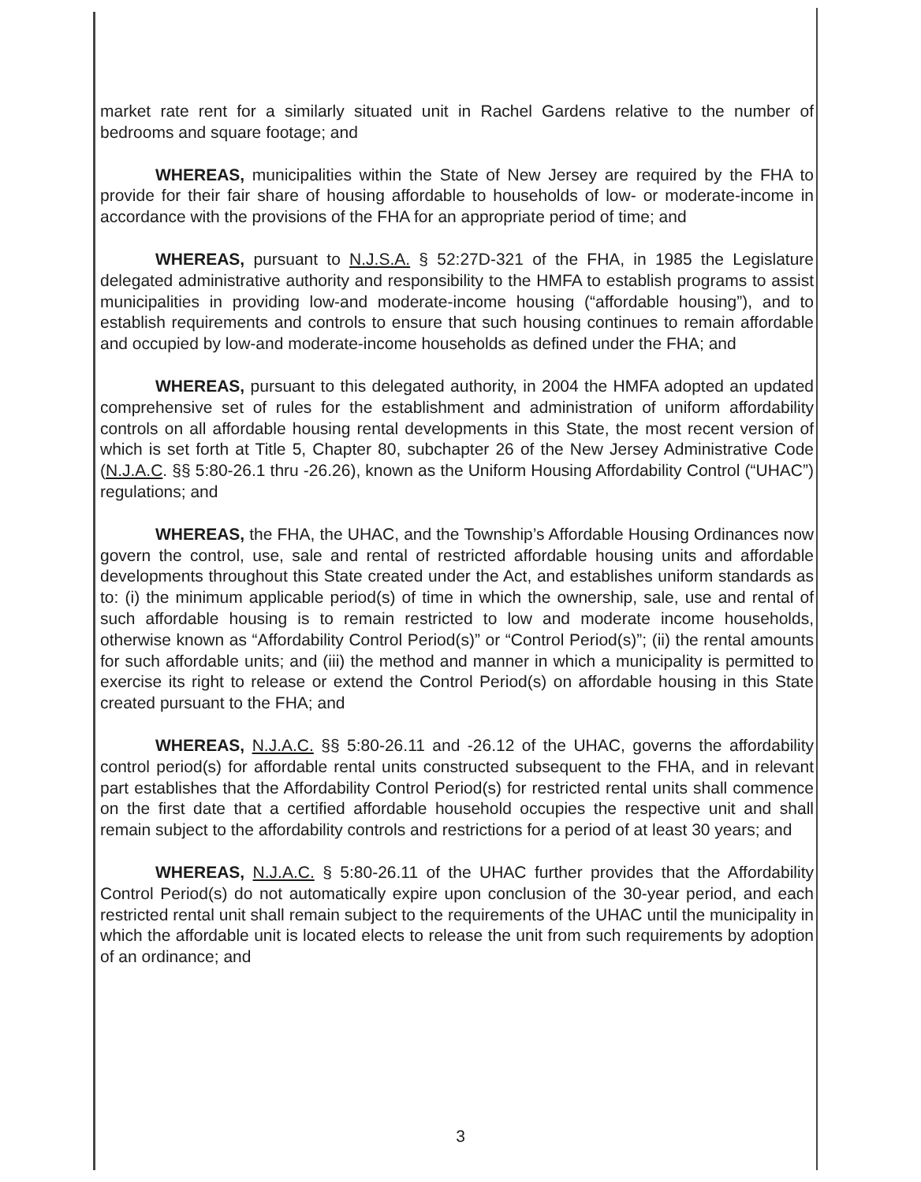market rate rent for a similarly situated unit in Rachel Gardens relative to the number of bedrooms and square footage; and
WHEREAS, municipalities within the State of New Jersey are required by the FHA to provide for their fair share of housing affordable to households of low- or moderate-income in accordance with the provisions of the FHA for an appropriate period of time; and
WHEREAS, pursuant to N.J.S.A. § 52:27D-321 of the FHA, in 1985 the Legislature delegated administrative authority and responsibility to the HMFA to establish programs to assist municipalities in providing low-and moderate-income housing (“affordable housing”), and to establish requirements and controls to ensure that such housing continues to remain affordable and occupied by low-and moderate-income households as defined under the FHA; and
WHEREAS, pursuant to this delegated authority, in 2004 the HMFA adopted an updated comprehensive set of rules for the establishment and administration of uniform affordability controls on all affordable housing rental developments in this State, the most recent version of which is set forth at Title 5, Chapter 80, subchapter 26 of the New Jersey Administrative Code (N.J.A.C. §§ 5:80-26.1 thru -26.26), known as the Uniform Housing Affordability Control (“UHAC”) regulations; and
WHEREAS, the FHA, the UHAC, and the Township’s Affordable Housing Ordinances now govern the control, use, sale and rental of restricted affordable housing units and affordable developments throughout this State created under the Act, and establishes uniform standards as to: (i) the minimum applicable period(s) of time in which the ownership, sale, use and rental of such affordable housing is to remain restricted to low and moderate income households, otherwise known as “Affordability Control Period(s)” or “Control Period(s)”; (ii) the rental amounts for such affordable units; and (iii) the method and manner in which a municipality is permitted to exercise its right to release or extend the Control Period(s) on affordable housing in this State created pursuant to the FHA; and
WHEREAS, N.J.A.C. §§ 5:80-26.11 and -26.12 of the UHAC, governs the affordability control period(s) for affordable rental units constructed subsequent to the FHA, and in relevant part establishes that the Affordability Control Period(s) for restricted rental units shall commence on the first date that a certified affordable household occupies the respective unit and shall remain subject to the affordability controls and restrictions for a period of at least 30 years; and
WHEREAS, N.J.A.C. § 5:80-26.11 of the UHAC further provides that the Affordability Control Period(s) do not automatically expire upon conclusion of the 30-year period, and each restricted rental unit shall remain subject to the requirements of the UHAC until the municipality in which the affordable unit is located elects to release the unit from such requirements by adoption of an ordinance; and
3